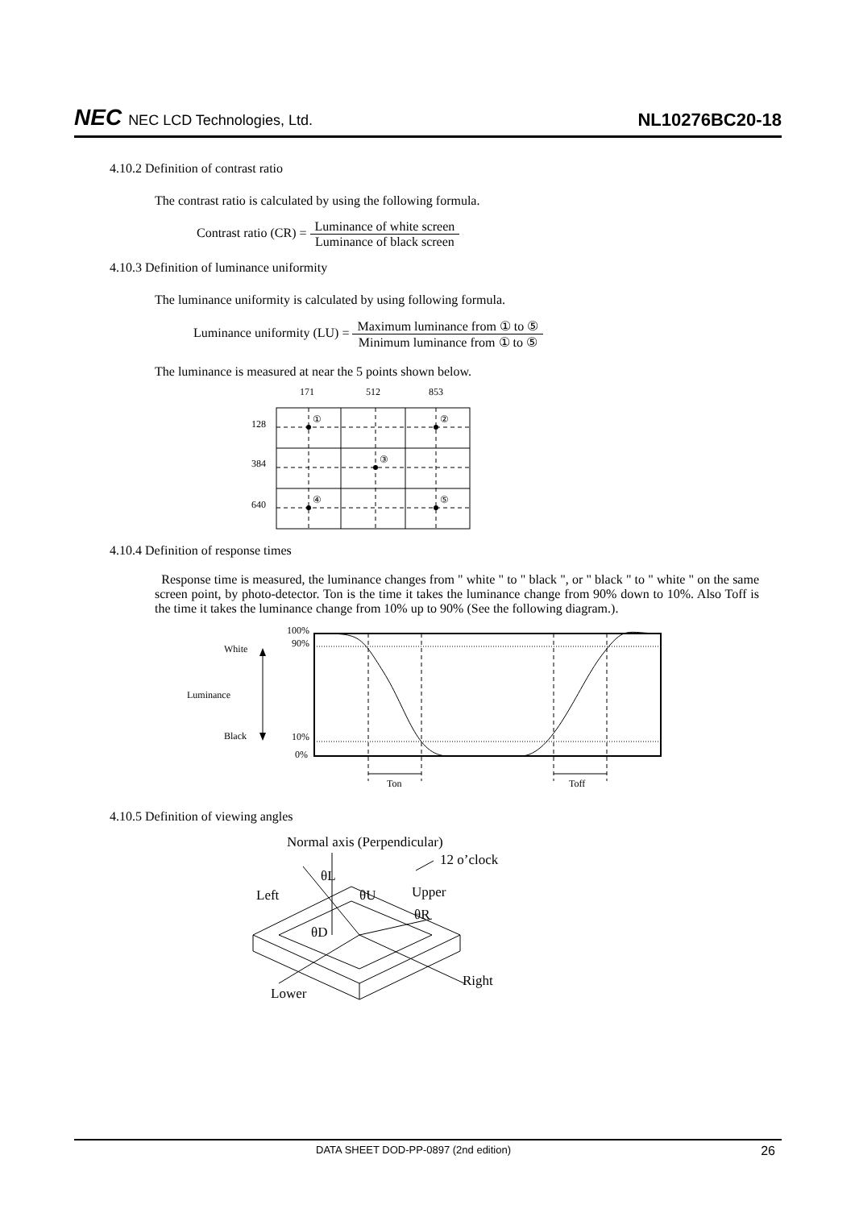NEC NEC LCD Technologies, Ltd.
NL10276BC20-18
4.10.2 Definition of contrast ratio
The contrast ratio is calculated by using the following formula.
Contrast ratio (CR) = Luminance of white screen Luminance of black screen
4.10.3 Definition of luminance uniformity
The luminance uniformity is calculated by using following formula.
Luminance uniformity (LU) = Maximum luminance from ① to ⑤ Minimum luminance from ① to ⑤
The luminance is measured at near the 5 points shown below.
171
512
853
128
384
640
①
②
③
④
⑤
4.10.4 Definition of response times
Response time is measured, the luminance changes from " white " to " black ", or " black " to " white " on the same screen point, by photo-detector. Ton is the time it takes the luminance change from 90% down to 10%. Also Toff is the time it takes the luminance change from 10% up to 90% (See the following diagram.).
100%
90%
10%
0%
White
Luminance
Black
Ton
Toff
4.10.5 Definition of viewing angles
Normal axis (Perpendicular)
12 o’clock
θL
Left
θU
Upper
θR
θD
Right
Lower
DATA SHEET DOD-PP-0897 (2nd edition) 26